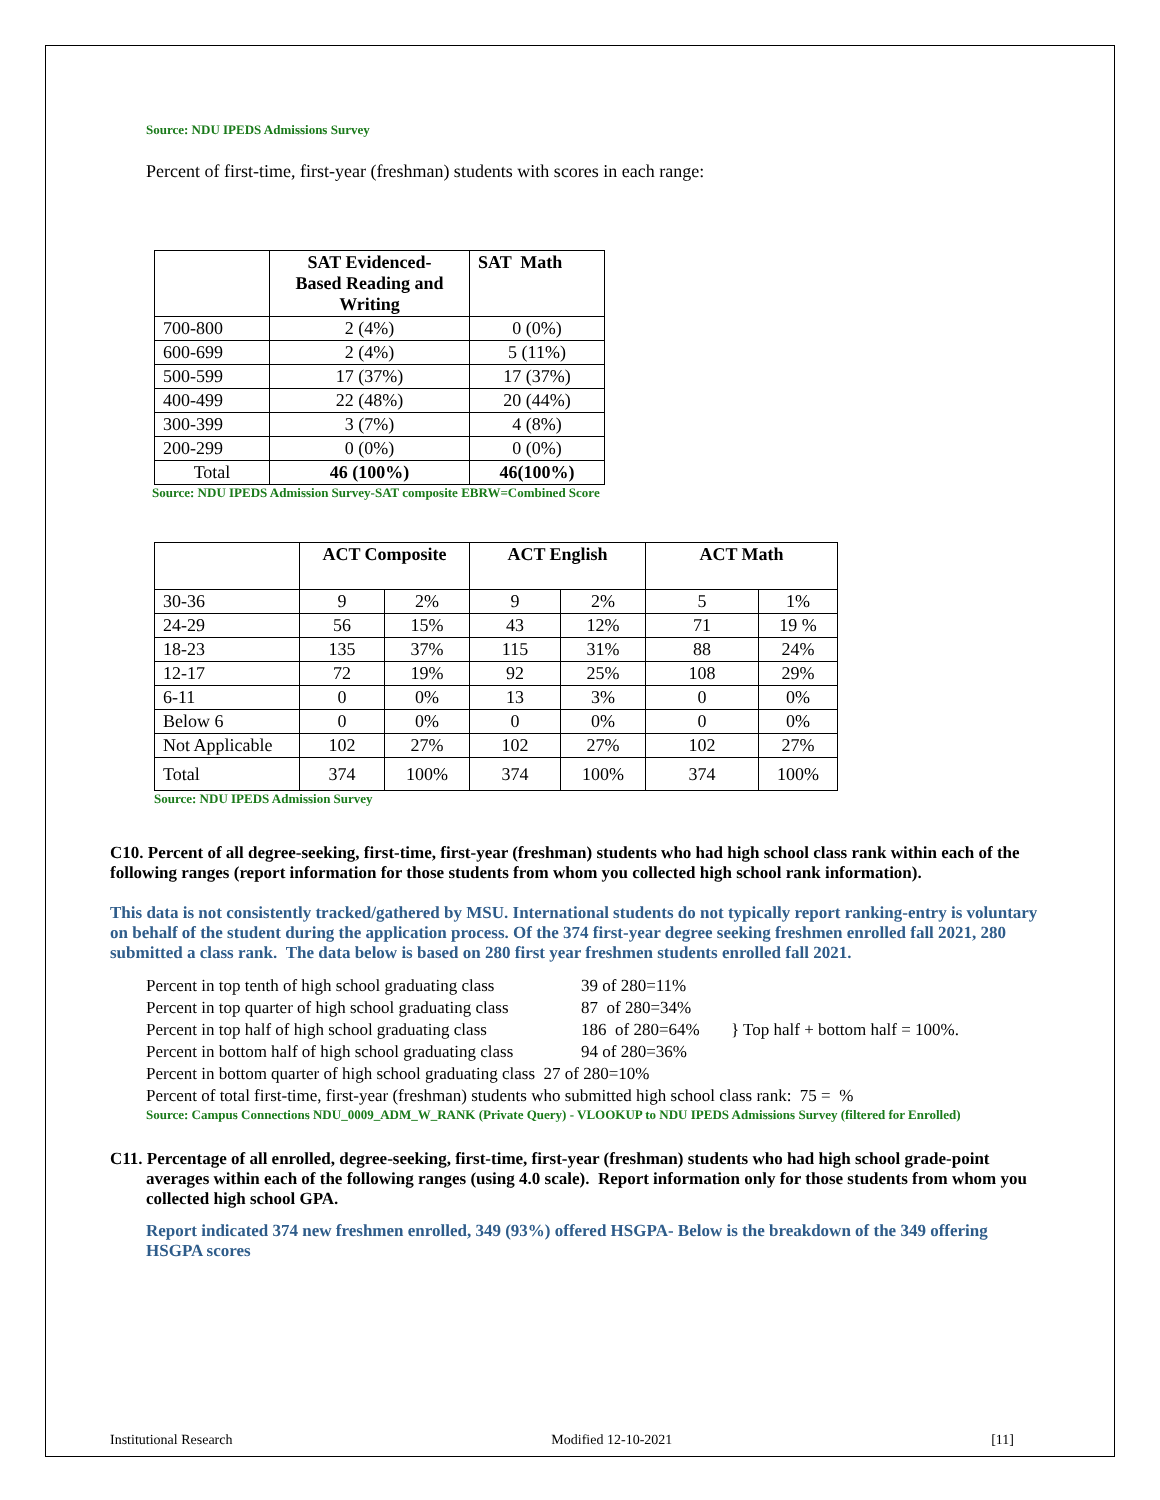Source: NDU IPEDS Admissions Survey
Percent of first-time, first-year (freshman) students with scores in each range:
| | SAT Evidenced- Based Reading and Writing | SAT Math |
| --- | --- | --- |
| 700-800 | 2 (4%) | 0 (0%) |
| 600-699 | 2 (4%) | 5 (11%) |
| 500-599 | 17 (37%) | 17 (37%) |
| 400-499 | 22 (48%) | 20 (44%) |
| 300-399 | 3 (7%) | 4 (8%) |
| 200-299 | 0 (0%) | 0 (0%) |
| Total | 46 (100%) | 46(100%) |
Source: NDU IPEDS Admission Survey-SAT composite EBRW=Combined Score
| | ACT Composite | | ACT English | | ACT Math | |
| --- | --- | --- | --- | --- | --- | --- |
| 30-36 | 9 | 2% | 9 | 2% | 5 | 1% |
| 24-29 | 56 | 15% | 43 | 12% | 71 | 19 % |
| 18-23 | 135 | 37% | 115 | 31% | 88 | 24% |
| 12-17 | 72 | 19% | 92 | 25% | 108 | 29% |
| 6-11 | 0 | 0% | 13 | 3% | 0 | 0% |
| Below 6 | 0 | 0% | 0 | 0% | 0 | 0% |
| Not Applicable | 102 | 27% | 102 | 27% | 102 | 27% |
| Total | 374 | 100% | 374 | 100% | 374 | 100% |
Source: NDU IPEDS Admission Survey
C10. Percent of all degree-seeking, first-time, first-year (freshman) students who had high school class rank within each of the following ranges (report information for those students from whom you collected high school rank information).
This data is not consistently tracked/gathered by MSU. International students do not typically report ranking-entry is voluntary on behalf of the student during the application process. Of the 374 first-year degree seeking freshmen enrolled fall 2021, 280 submitted a class rank. The data below is based on 280 first year freshmen students enrolled fall 2021.
Percent in top tenth of high school graduating class 39 of 280=11%
Percent in top quarter of high school graduating class 87 of 280=34%
Percent in top half of high school graduating class 186 of 280=64% } Top half + bottom half = 100%.
Percent in bottom half of high school graduating class 94 of 280=36%
Percent in bottom quarter of high school graduating class 27 of 280=10%
Percent of total first-time, first-year (freshman) students who submitted high school class rank: 75 = %
Source: Campus Connections NDU_0009_ADM_W_RANK (Private Query) - VLOOKUP to NDU IPEDS Admissions Survey (filtered for Enrolled)
C11. Percentage of all enrolled, degree-seeking, first-time, first-year (freshman) students who had high school grade-point averages within each of the following ranges (using 4.0 scale). Report information only for those students from whom you collected high school GPA.
Report indicated 374 new freshmen enrolled, 349 (93%) offered HSGPA- Below is the breakdown of the 349 offering HSGPA scores
Institutional Research Modified 12-10-2021 [11]